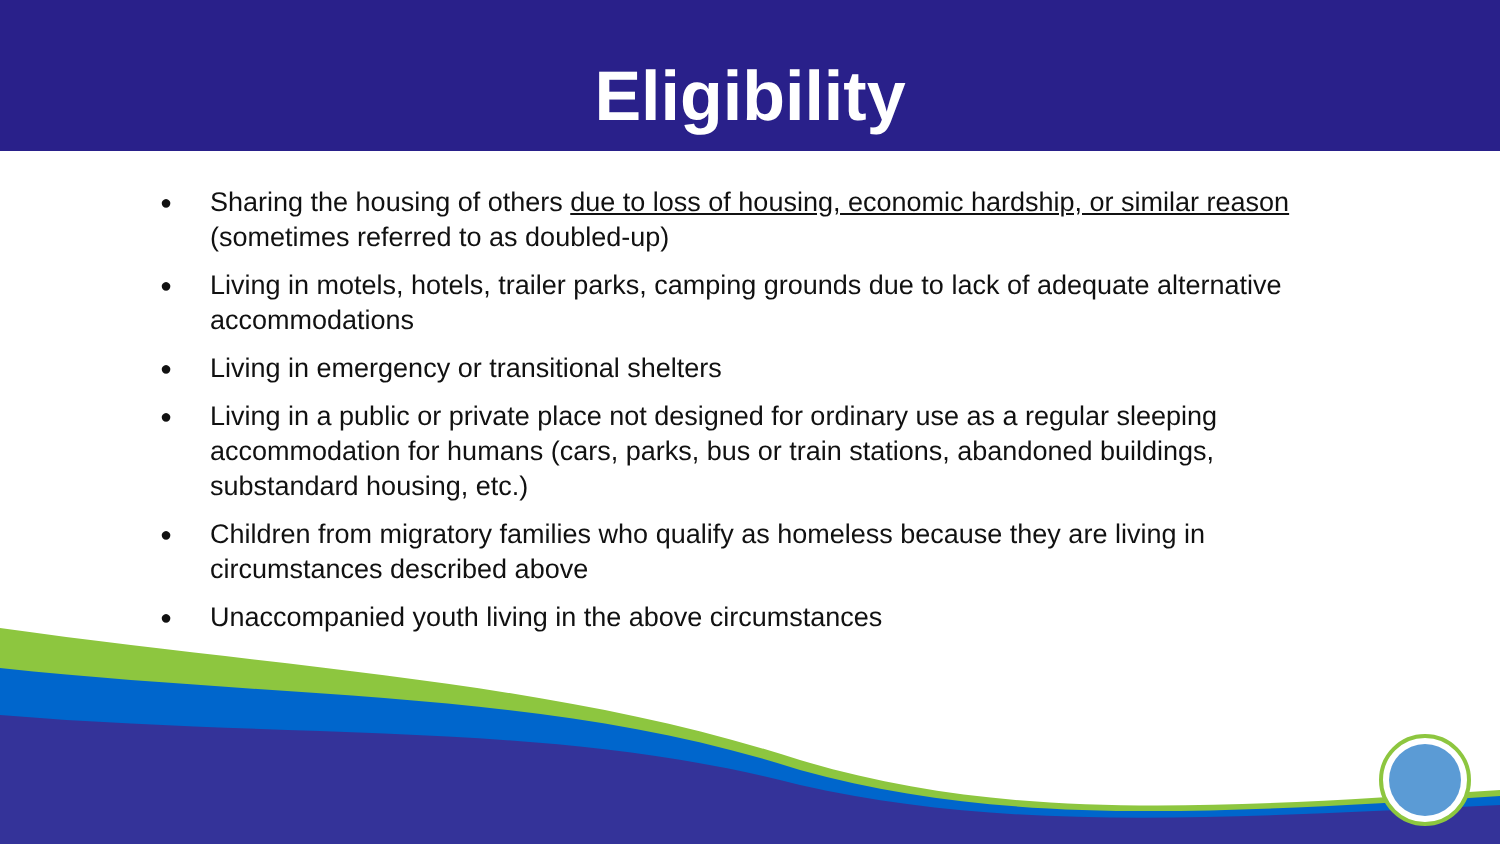Eligibility
● Sharing the housing of others due to loss of housing, economic hardship, or similar reason (sometimes referred to as doubled-up)
● Living in motels, hotels, trailer parks, camping grounds due to lack of adequate alternative accommodations
● Living in emergency or transitional shelters
● Living in a public or private place not designed for ordinary use as a regular sleeping accommodation for humans (cars, parks, bus or train stations, abandoned buildings, substandard housing, etc.)
● Children from migratory families who qualify as homeless because they are living in circumstances described above
● Unaccompanied youth living in the above circumstances